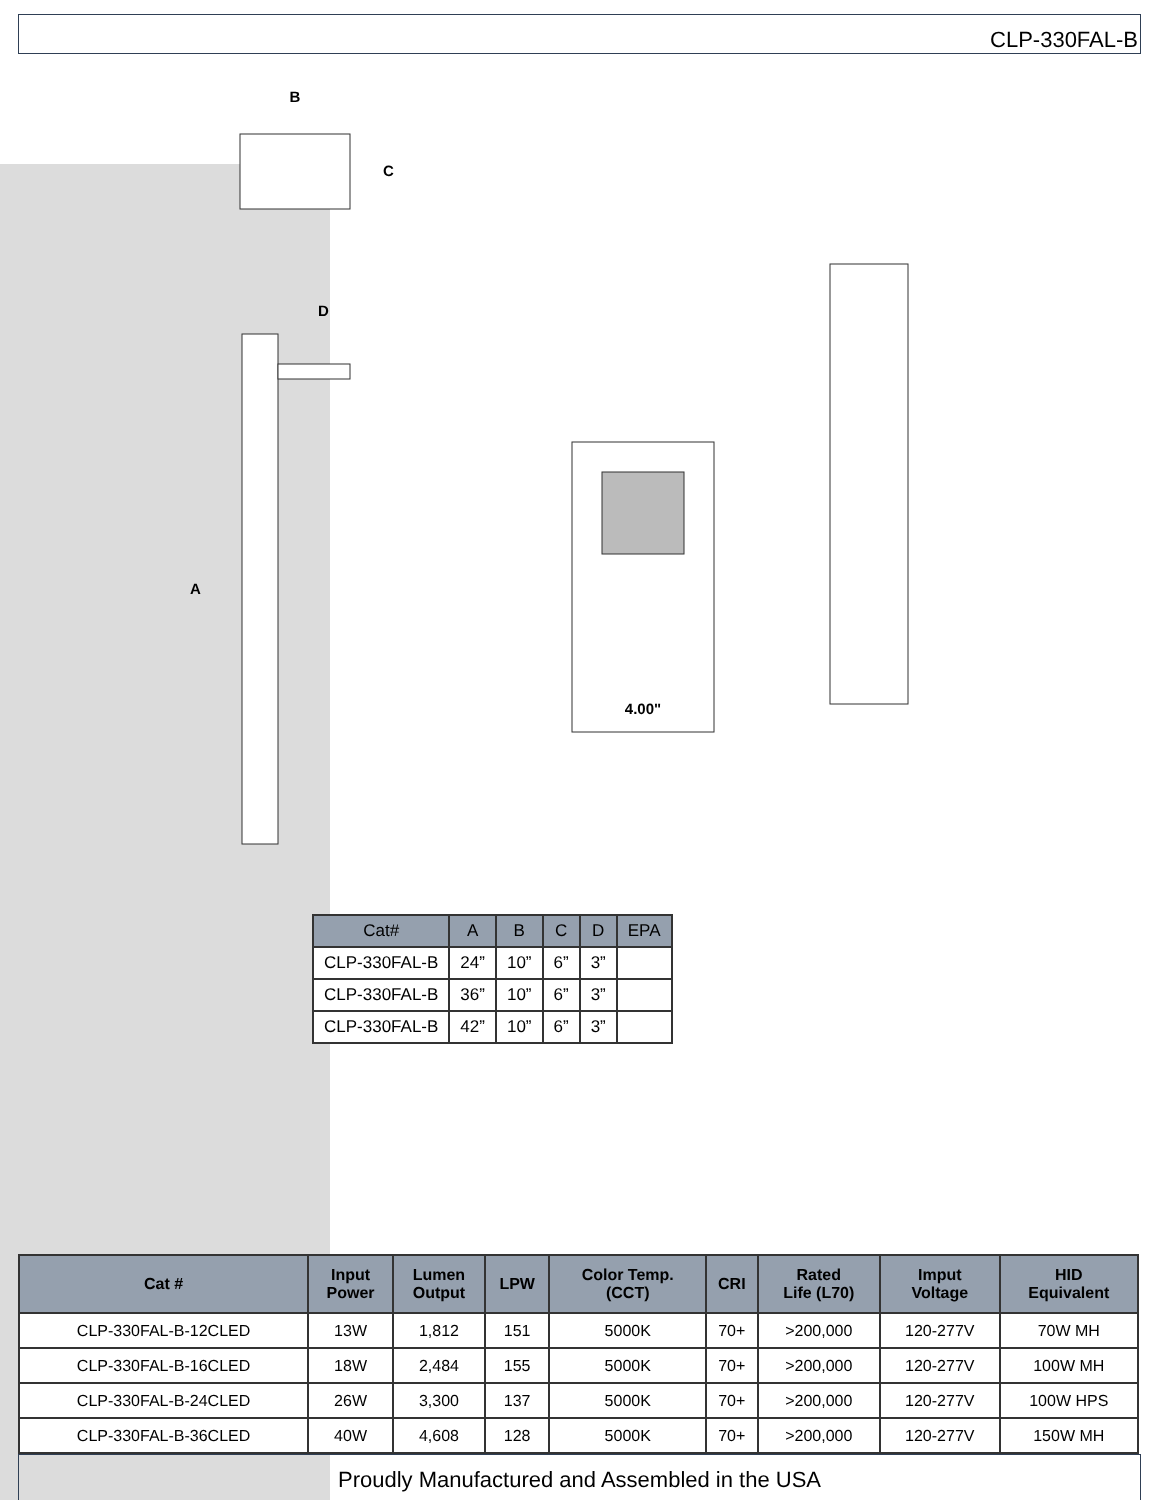CLP-330FAL-B
B
C
D
A
4.00"
| Cat# | A | B | C | D | EPA |
| --- | --- | --- | --- | --- | --- |
| CLP-330FAL-B | 24” | 10” | 6” | 3” | |
| CLP-330FAL-B | 36” | 10” | 6” | 3” | |
| CLP-330FAL-B | 42” | 10” | 6” | 3” | |
| Cat # | Input Power | Lumen Output | LPW | Color Temp. (CCT) | CRI | Rated Life (L70) | Imput Voltage | HID Equivalent |
| --- | --- | --- | --- | --- | --- | --- | --- | --- |
| CLP-330FAL-B-12CLED | 13W | 1,812 | 151 | 5000K | 70+ | >200,000 | 120-277V | 70W MH |
| CLP-330FAL-B-16CLED | 18W | 2,484 | 155 | 5000K | 70+ | >200,000 | 120-277V | 100W MH |
| CLP-330FAL-B-24CLED | 26W | 3,300 | 137 | 5000K | 70+ | >200,000 | 120-277V | 100W HPS |
| CLP-330FAL-B-36CLED | 40W | 4,608 | 128 | 5000K | 70+ | >200,000 | 120-277V | 150W MH |
Proudly Manufactured and Assembled in the USA